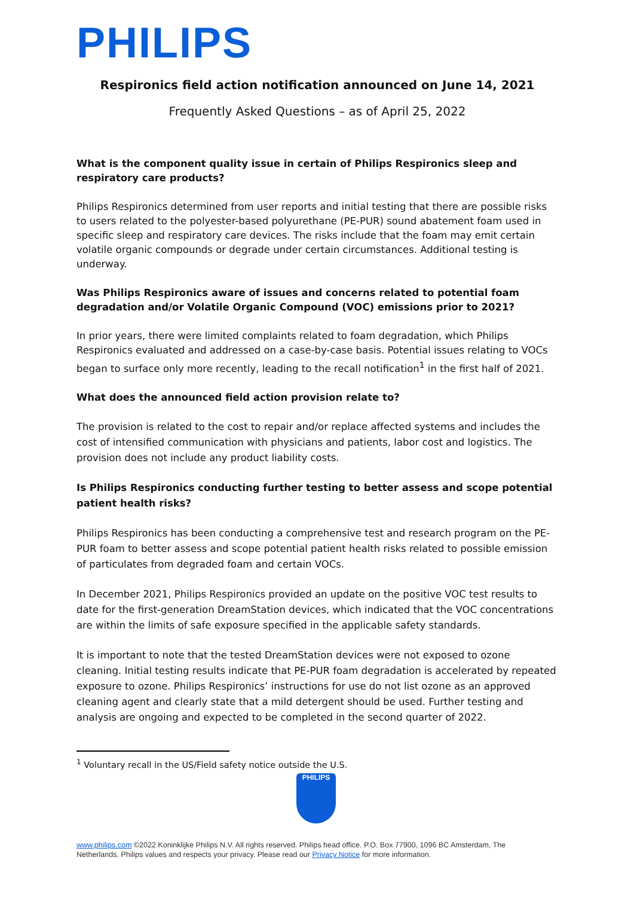PHILIPS
Respironics field action notification announced on June 14, 2021
Frequently Asked Questions – as of April 25, 2022
What is the component quality issue in certain of Philips Respironics sleep and respiratory care products?
Philips Respironics determined from user reports and initial testing that there are possible risks to users related to the polyester-based polyurethane (PE-PUR) sound abatement foam used in specific sleep and respiratory care devices. The risks include that the foam may emit certain volatile organic compounds or degrade under certain circumstances. Additional testing is underway.
Was Philips Respironics aware of issues and concerns related to potential foam degradation and/or Volatile Organic Compound (VOC) emissions prior to 2021?
In prior years, there were limited complaints related to foam degradation, which Philips Respironics evaluated and addressed on a case-by-case basis. Potential issues relating to VOCs began to surface only more recently, leading to the recall notification<sup>1</sup> in the first half of 2021.
What does the announced field action provision relate to?
The provision is related to the cost to repair and/or replace affected systems and includes the cost of intensified communication with physicians and patients, labor cost and logistics. The provision does not include any product liability costs.
Is Philips Respironics conducting further testing to better assess and scope potential patient health risks?
Philips Respironics has been conducting a comprehensive test and research program on the PE-PUR foam to better assess and scope potential patient health risks related to possible emission of particulates from degraded foam and certain VOCs.
In December 2021, Philips Respironics provided an update on the positive VOC test results to date for the first-generation DreamStation devices, which indicated that the VOC concentrations are within the limits of safe exposure specified in the applicable safety standards.
It is important to note that the tested DreamStation devices were not exposed to ozone cleaning. Initial testing results indicate that PE-PUR foam degradation is accelerated by repeated exposure to ozone. Philips Respironics’ instructions for use do not list ozone as an approved cleaning agent and clearly state that a mild detergent should be used. Further testing and analysis are ongoing and expected to be completed in the second quarter of 2022.
<sup>1</sup> Voluntary recall in the US/Field safety notice outside the U.S.
PHILIPS
www.philips.com ©2022 Koninklijke Philips N.V. All rights reserved. Philips head office. P.O. Box 77900, 1096 BC Amsterdam, The Netherlands. Philips values and respects your privacy. Please read our Privacy Notice for more information.